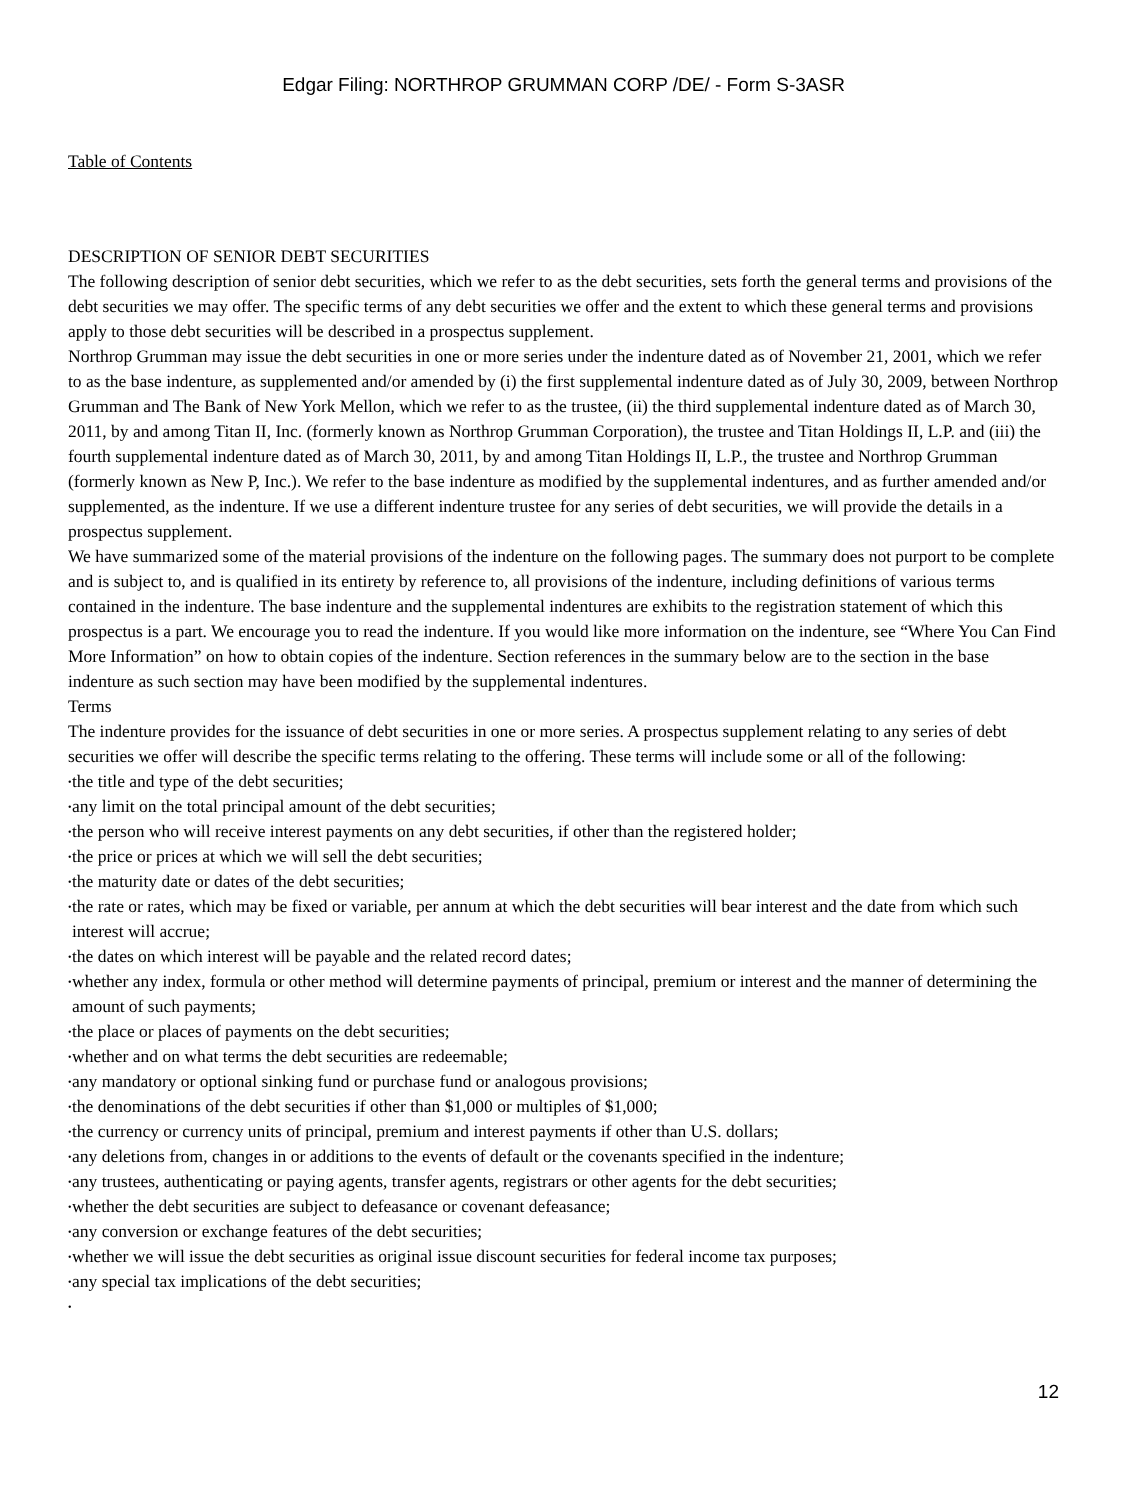Edgar Filing: NORTHROP GRUMMAN CORP /DE/ - Form S-3ASR
Table of Contents
DESCRIPTION OF SENIOR DEBT SECURITIES
The following description of senior debt securities, which we refer to as the debt securities, sets forth the general terms and provisions of the debt securities we may offer. The specific terms of any debt securities we offer and the extent to which these general terms and provisions apply to those debt securities will be described in a prospectus supplement.
Northrop Grumman may issue the debt securities in one or more series under the indenture dated as of November 21, 2001, which we refer to as the base indenture, as supplemented and/or amended by (i) the first supplemental indenture dated as of July 30, 2009, between Northrop Grumman and The Bank of New York Mellon, which we refer to as the trustee, (ii) the third supplemental indenture dated as of March 30, 2011, by and among Titan II, Inc. (formerly known as Northrop Grumman Corporation), the trustee and Titan Holdings II, L.P. and (iii) the fourth supplemental indenture dated as of March 30, 2011, by and among Titan Holdings II, L.P., the trustee and Northrop Grumman (formerly known as New P, Inc.). We refer to the base indenture as modified by the supplemental indentures, and as further amended and/or supplemented, as the indenture. If we use a different indenture trustee for any series of debt securities, we will provide the details in a prospectus supplement.
We have summarized some of the material provisions of the indenture on the following pages. The summary does not purport to be complete and is subject to, and is qualified in its entirety by reference to, all provisions of the indenture, including definitions of various terms contained in the indenture. The base indenture and the supplemental indentures are exhibits to the registration statement of which this prospectus is a part. We encourage you to read the indenture. If you would like more information on the indenture, see “Where You Can Find More Information” on how to obtain copies of the indenture. Section references in the summary below are to the section in the base indenture as such section may have been modified by the supplemental indentures.
Terms
The indenture provides for the issuance of debt securities in one or more series. A prospectus supplement relating to any series of debt securities we offer will describe the specific terms relating to the offering. These terms will include some or all of the following:
• the title and type of the debt securities;
• any limit on the total principal amount of the debt securities;
• the person who will receive interest payments on any debt securities, if other than the registered holder;
• the price or prices at which we will sell the debt securities;
• the maturity date or dates of the debt securities;
• the rate or rates, which may be fixed or variable, per annum at which the debt securities will bear interest and the date from which such interest will accrue;
• the dates on which interest will be payable and the related record dates;
• whether any index, formula or other method will determine payments of principal, premium or interest and the manner of determining the amount of such payments;
• the place or places of payments on the debt securities;
• whether and on what terms the debt securities are redeemable;
• any mandatory or optional sinking fund or purchase fund or analogous provisions;
• the denominations of the debt securities if other than $1,000 or multiples of $1,000;
• the currency or currency units of principal, premium and interest payments if other than U.S. dollars;
• any deletions from, changes in or additions to the events of default or the covenants specified in the indenture;
• any trustees, authenticating or paying agents, transfer agents, registrars or other agents for the debt securities;
• whether the debt securities are subject to defeasance or covenant defeasance;
• any conversion or exchange features of the debt securities;
• whether we will issue the debt securities as original issue discount securities for federal income tax purposes;
• any special tax implications of the debt securities;
•
12